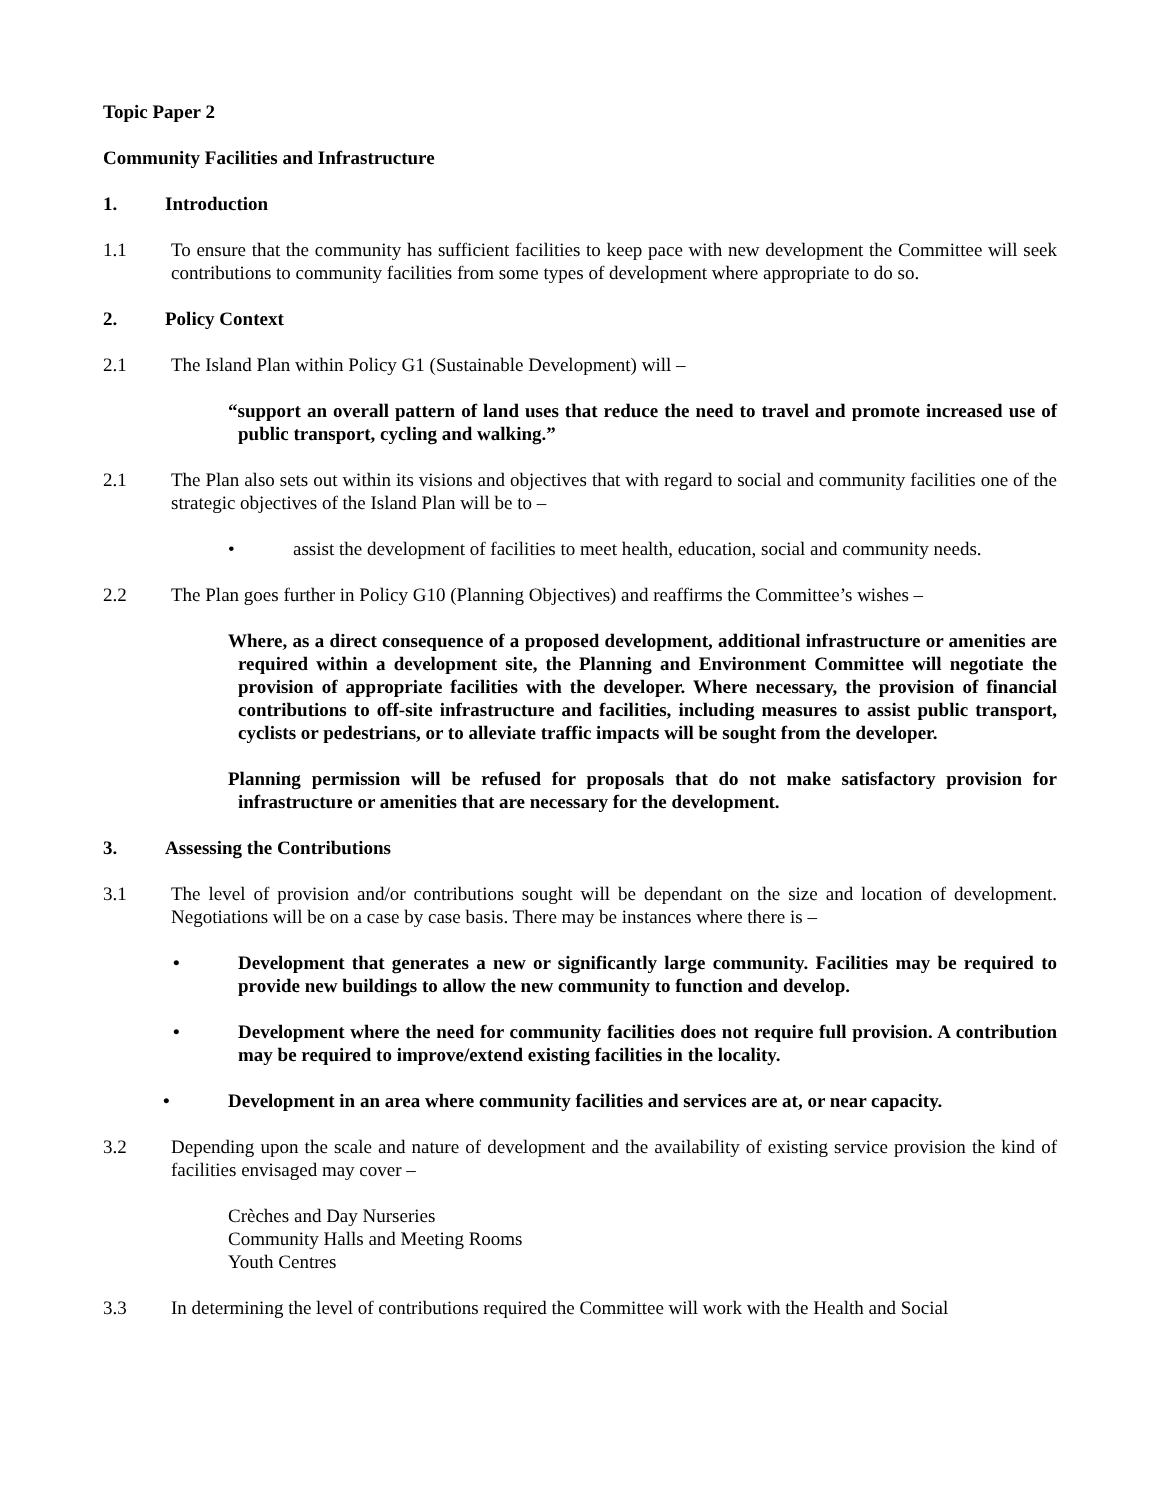Topic Paper 2
Community Facilities and Infrastructure
1. Introduction
1.1 To ensure that the community has sufficient facilities to keep pace with new development the Committee will seek contributions to community facilities from some types of development where appropriate to do so.
2. Policy Context
2.1 The Island Plan within Policy G1 (Sustainable Development) will –
“support an overall pattern of land uses that reduce the need to travel and promote increased use of public transport, cycling and walking.”
2.1 The Plan also sets out within its visions and objectives that with regard to social and community facilities one of the strategic objectives of the Island Plan will be to –
• assist the development of facilities to meet health, education, social and community needs.
2.2 The Plan goes further in Policy G10 (Planning Objectives) and reaffirms the Committee’s wishes –
Where, as a direct consequence of a proposed development, additional infrastructure or amenities are required within a development site, the Planning and Environment Committee will negotiate the provision of appropriate facilities with the developer. Where necessary, the provision of financial contributions to off-site infrastructure and facilities, including measures to assist public transport, cyclists or pedestrians, or to alleviate traffic impacts will be sought from the developer.
Planning permission will be refused for proposals that do not make satisfactory provision for infrastructure or amenities that are necessary for the development.
3. Assessing the Contributions
3.1 The level of provision and/or contributions sought will be dependant on the size and location of development. Negotiations will be on a case by case basis. There may be instances where there is –
• Development that generates a new or significantly large community. Facilities may be required to provide new buildings to allow the new community to function and develop.
• Development where the need for community facilities does not require full provision. A contribution may be required to improve/extend existing facilities in the locality.
• Development in an area where community facilities and services are at, or near capacity.
3.2 Depending upon the scale and nature of development and the availability of existing service provision the kind of facilities envisaged may cover –
Crèches and Day Nurseries
Community Halls and Meeting Rooms
Youth Centres
3.3 In determining the level of contributions required the Committee will work with the Health and Social